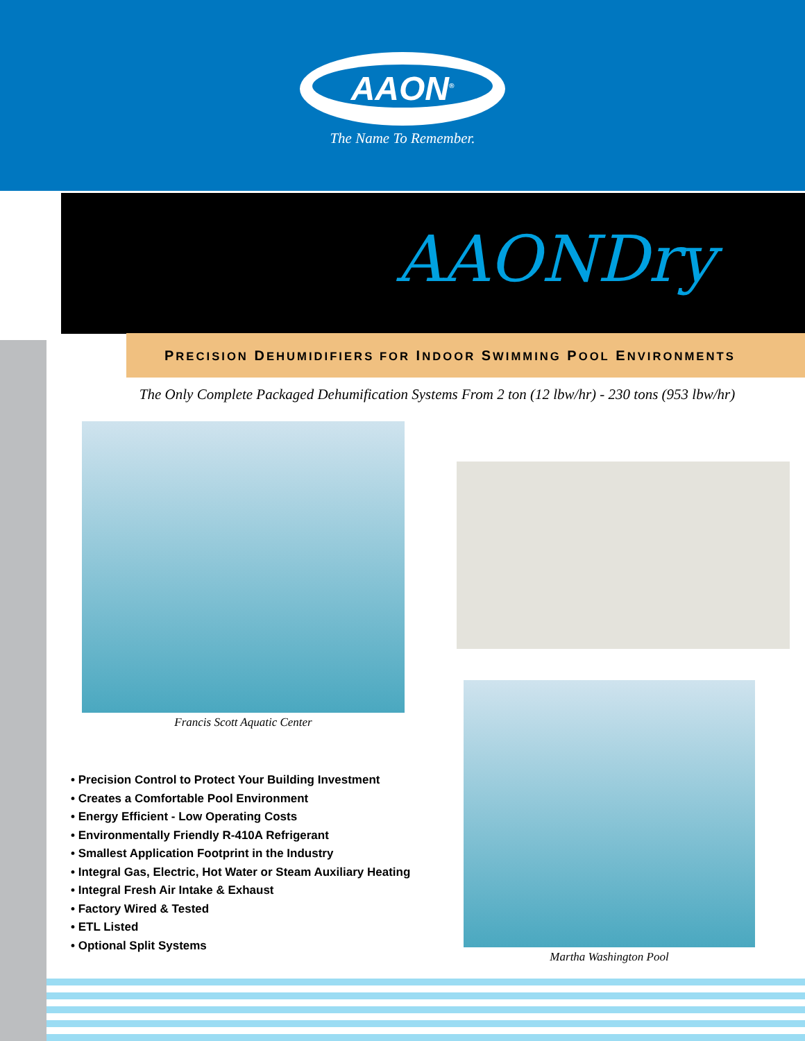AAON<sup>®</sup>
The Name To Remember.
AAONDry
PRECISION DEHUMIDIFIERS FOR INDOOR SWIMMING POOL ENVIRONMENTS
The Only Complete Packaged Dehumification Systems From 2 ton (12 lbw/hr) - 230 tons (953 lbw/hr)
Francis Scott Aquatic Center
• Precision Control to Protect Your Building Investment
• Creates a Comfortable Pool Environment
• Energy Efficient - Low Operating Costs
• Environmentally Friendly R-410A Refrigerant
• Smallest Application Footprint in the Industry
• Integral Gas, Electric, Hot Water or Steam Auxiliary Heating
• Integral Fresh Air Intake & Exhaust
• Factory Wired & Tested
• ETL Listed
• Optional Split Systems
Martha Washington Pool